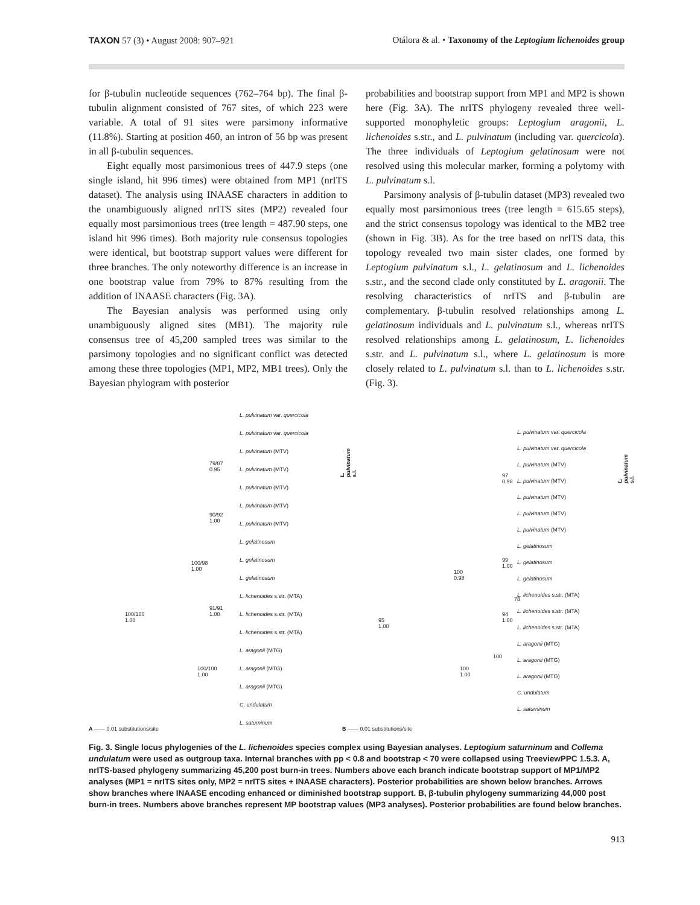TAXON 57 (3) • August 2008: 907–921
Otálora & al. • Taxonomy of the Leptogium lichenoides group
for β-tubulin nucleotide sequences (762–764 bp). The final β-tubulin alignment consisted of 767 sites, of which 223 were variable. A total of 91 sites were parsimony informative (11.8%). Starting at position 460, an intron of 56 bp was present in all β-tubulin sequences.
Eight equally most parsimonious trees of 447.9 steps (one single island, hit 996 times) were obtained from MP1 (nrITS dataset). The analysis using INAASE characters in addition to the unambiguously aligned nrITS sites (MP2) revealed four equally most parsimonious trees (tree length = 487.90 steps, one island hit 996 times). Both majority rule consensus topologies were identical, but bootstrap support values were different for three branches. The only noteworthy difference is an increase in one bootstrap value from 79% to 87% resulting from the addition of INAASE characters (Fig. 3A).
The Bayesian analysis was performed using only unambiguously aligned sites (MB1). The majority rule consensus tree of 45,200 sampled trees was similar to the parsimony topologies and no significant conflict was detected among these three topologies (MP1, MP2, MB1 trees). Only the Bayesian phylogram with posterior
probabilities and bootstrap support from MP1 and MP2 is shown here (Fig. 3A). The nrITS phylogeny revealed three well-supported monophyletic groups: Leptogium aragonii, L. lichenoides s.str., and L. pulvinatum (including var. quercicola). The three individuals of Leptogium gelatinosum were not resolved using this molecular marker, forming a polytomy with L. pulvinatum s.l.
Parsimony analysis of β-tubulin dataset (MP3) revealed two equally most parsimonious trees (tree length = 615.65 steps), and the strict consensus topology was identical to the MB2 tree (shown in Fig. 3B). As for the tree based on nrITS data, this topology revealed two main sister clades, one formed by Leptogium pulvinatum s.l., L. gelatinosum and L. lichenoides s.str., and the second clade only constituted by L. aragonii. The resolving characteristics of nrITS and β-tubulin are complementary. β-tubulin resolved relationships among L. gelatinosum individuals and L. pulvinatum s.l., whereas nrITS resolved relationships among L. gelatinosum, L. lichenoides s.str. and L. pulvinatum s.l., where L. gelatinosum is more closely related to L. pulvinatum s.l. than to L. lichenoides s.str. (Fig. 3).
L. pulvinatum var. quercicola
L. pulvinatum var. quercicola
L. pulvinatum (MTV)
L. pulvinatum (MTV)
L. pulvinatum (MTV)
L. pulvinatum (MTV)
L. pulvinatum (MTV)
L. gelatinosum
L. gelatinosum
L. gelatinosum
L. lichenoides s.str. (MTA)
L. lichenoides s.str. (MTA)
L. lichenoides s.str. (MTA)
L. aragonii (MTG)
L. aragonii (MTG)
L. aragonii (MTG)
C. undulatum
L. saturninum
79/87
0.95
90/92
1.00
100/98
1.00
91/91
1.00
100/100
1.00
100/100
1.00
L. pulvinatum s.l.
A —— 0.01 substitutions/site
L. pulvinatum var. quercicola
L. pulvinatum var. quercicola
L. pulvinatum (MTV)
L. pulvinatum (MTV)
L. pulvinatum (MTV)
L. pulvinatum (MTV)
L. pulvinatum (MTV)
L. gelatinosum
L. gelatinosum
L. gelatinosum
L. lichenoides s.str. (MTA)
L. lichenoides s.str. (MTA)
L. lichenoides s.str. (MTA)
L. aragonii (MTG)
L. aragonii (MTG)
L. aragonii (MTG)
C. undulatum
L. saturninum
97
0.98
99
1.00
100
0.98
78
94
1.00
95
1.00
100
100
1.00
L. pulvinatum s.l.
B —— 0.01 substitutions/site
Fig. 3. Single locus phylogenies of the L. lichenoides species complex using Bayesian analyses. Leptogium saturninum and Collema undulatum were used as outgroup taxa. Internal branches with pp < 0.8 and bootstrap < 70 were collapsed using TreeviewPPC 1.5.3. A, nrITS-based phylogeny summarizing 45,200 post burn-in trees. Numbers above each branch indicate bootstrap support of MP1/MP2 analyses (MP1 = nrITS sites only, MP2 = nrITS sites + INAASE characters). Posterior probabilities are shown below branches. Arrows show branches where INAASE encoding enhanced or diminished bootstrap support. B, β-tubulin phylogeny summarizing 44,000 post burn-in trees. Numbers above branches represent MP bootstrap values (MP3 analyses). Posterior probabilities are found below branches.
913